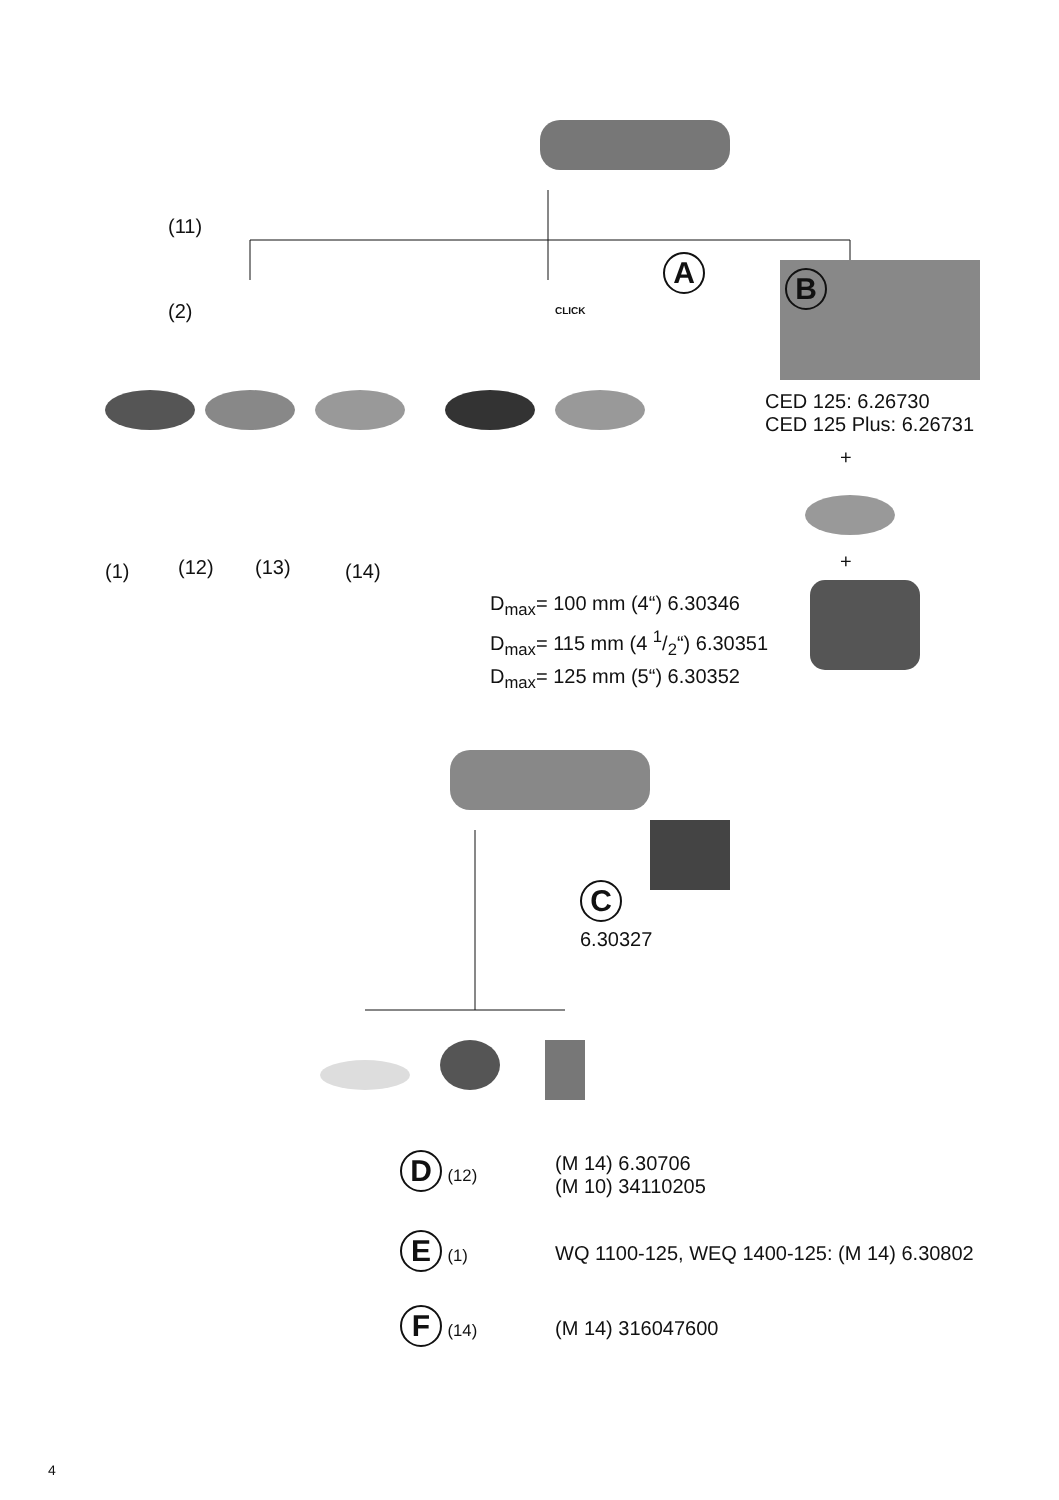(11)
(2)
(1) (12) (13) (14)
CLICK
A
B
CED 125: 6.26730
CED 125 Plus: 6.26731
+
+
D<sub>max</sub>= 100 mm (4“) 6.30346
D<sub>max</sub>= 115 mm (4 1/2“) 6.30351
D<sub>max</sub>= 125 mm (5“) 6.30352
C
6.30327
D (12)
(M 14) 6.30706
(M 10) 34110205
E (1)
WQ 1100-125, WEQ 1400-125: (M 14) 6.30802
F (14)
(M 14) 316047600
4